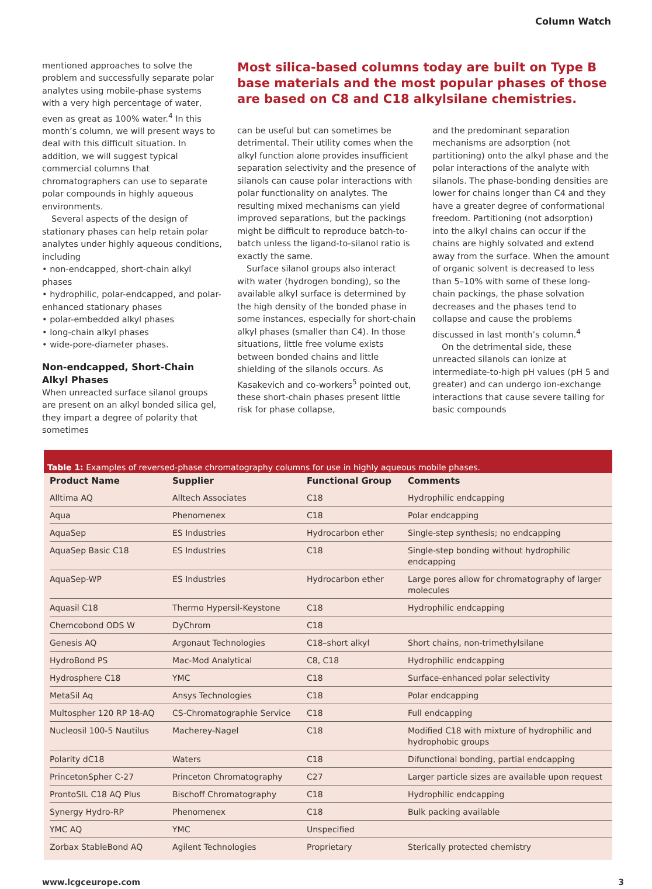Column Watch
mentioned approaches to solve the problem and successfully separate polar analytes using mobile-phase systems with a very high percentage of water, even as great as 100% water.<sup>4</sup> In this month’s column, we will present ways to deal with this difficult situation. In addition, we will suggest typical commercial columns that chromatographers can use to separate polar compounds in highly aqueous environments.
Several aspects of the design of stationary phases can help retain polar analytes under highly aqueous conditions, including
• non-endcapped, short-chain alkyl phases
• hydrophilic, polar-endcapped, and polar-enhanced stationary phases
• polar-embedded alkyl phases
• long-chain alkyl phases
• wide-pore-diameter phases.
Non-endcapped, Short-Chain Alkyl Phases
When unreacted surface silanol groups are present on an alkyl bonded silica gel, they impart a degree of polarity that sometimes
Most silica-based columns today are built on Type B base materials and the most popular phases of those are based on C8 and C18 alkylsilane chemistries.
can be useful but can sometimes be detrimental. Their utility comes when the alkyl function alone provides insufficient separation selectivity and the presence of silanols can cause polar interactions with polar functionality on analytes. The resulting mixed mechanisms can yield improved separations, but the packings might be difficult to reproduce batch-to-batch unless the ligand-to-silanol ratio is exactly the same.
Surface silanol groups also interact with water (hydrogen bonding), so the available alkyl surface is determined by the high density of the bonded phase in some instances, especially for short-chain alkyl phases (smaller than C4). In those situations, little free volume exists between bonded chains and little shielding of the silanols occurs. As Kasakevich and co-workers<sup>5</sup> pointed out, these short-chain phases present little risk for phase collapse,
and the predominant separation mechanisms are adsorption (not partitioning) onto the alkyl phase and the polar interactions of the analyte with silanols. The phase-bonding densities are lower for chains longer than C4 and they have a greater degree of conformational freedom. Partitioning (not adsorption) into the alkyl chains can occur if the chains are highly solvated and extend away from the surface. When the amount of organic solvent is decreased to less than 5–10% with some of these long-chain packings, the phase solvation decreases and the phases tend to collapse and cause the problems discussed in last month’s column.<sup>4</sup>
On the detrimental side, these unreacted silanols can ionize at intermediate-to-high pH values (pH 5 and greater) and can undergo ion-exchange interactions that cause severe tailing for basic compounds
Table 1: Examples of reversed-phase chromatography columns for use in highly aqueous mobile phases.
| Product Name | Supplier | Functional Group | Comments |
| --- | --- | --- | --- |
| Alltima AQ | Alltech Associates | C18 | Hydrophilic endcapping |
| Aqua | Phenomenex | C18 | Polar endcapping |
| AquaSep | ES Industries | Hydrocarbon ether | Single-step synthesis; no endcapping |
| AquaSep Basic C18 | ES Industries | C18 | Single-step bonding without hydrophilic endcapping |
| AquaSep-WP | ES Industries | Hydrocarbon ether | Large pores allow for chromatography of larger molecules |
| Aquasil C18 | Thermo Hypersil-Keystone | C18 | Hydrophilic endcapping |
| Chemcobond ODS W | DyChrom | C18 | |
| Genesis AQ | Argonaut Technologies | C18–short alkyl | Short chains, non-trimethylsilane |
| HydroBond PS | Mac-Mod Analytical | C8, C18 | Hydrophilic endcapping |
| Hydrosphere C18 | YMC | C18 | Surface-enhanced polar selectivity |
| MetaSil Aq | Ansys Technologies | C18 | Polar endcapping |
| Multospher 120 RP 18-AQ | CS-Chromatographie Service | C18 | Full endcapping |
| Nucleosil 100-5 Nautilus | Macherey-Nagel | C18 | Modified C18 with mixture of hydrophilic and hydrophobic groups |
| Polarity dC18 | Waters | C18 | Difunctional bonding, partial endcapping |
| PrincetonSpher C-27 | Princeton Chromatography | C27 | Larger particle sizes are available upon request |
| ProntoSIL C18 AQ Plus | Bischoff Chromatography | C18 | Hydrophilic endcapping |
| Synergy Hydro-RP | Phenomenex | C18 | Bulk packing available |
| YMC AQ | YMC | Unspecified | |
| Zorbax StableBond AQ | Agilent Technologies | Proprietary | Sterically protected chemistry |
www.lcgceurope.com 3